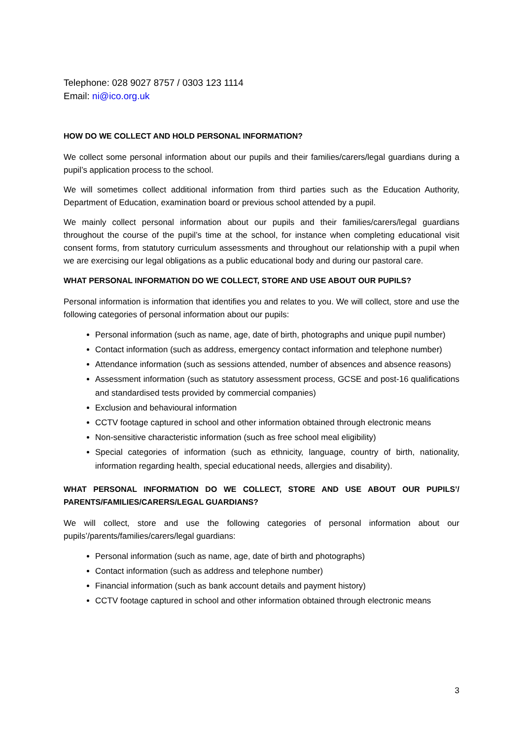Telephone: 028 9027 8757 / 0303 123 1114
Email: ni@ico.org.uk
HOW DO WE COLLECT AND HOLD PERSONAL INFORMATION?
We collect some personal information about our pupils and their families/carers/legal guardians during a pupil’s application process to the school.
We will sometimes collect additional information from third parties such as the Education Authority, Department of Education, examination board or previous school attended by a pupil.
We mainly collect personal information about our pupils and their families/carers/legal guardians throughout the course of the pupil’s time at the school, for instance when completing educational visit consent forms, from statutory curriculum assessments and throughout our relationship with a pupil when we are exercising our legal obligations as a public educational body and during our pastoral care.
WHAT PERSONAL INFORMATION DO WE COLLECT, STORE AND USE ABOUT OUR PUPILS?
Personal information is information that identifies you and relates to you. We will collect, store and use the following categories of personal information about our pupils:
Personal information (such as name, age, date of birth, photographs and unique pupil number)
Contact information (such as address, emergency contact information and telephone number)
Attendance information (such as sessions attended, number of absences and absence reasons)
Assessment information (such as statutory assessment process, GCSE and post-16 qualifications and standardised tests provided by commercial companies)
Exclusion and behavioural information
CCTV footage captured in school and other information obtained through electronic means
Non-sensitive characteristic information (such as free school meal eligibility)
Special categories of information (such as ethnicity, language, country of birth, nationality, information regarding health, special educational needs, allergies and disability).
WHAT PERSONAL INFORMATION DO WE COLLECT, STORE AND USE ABOUT OUR PUPILS’/ PARENTS/FAMILIES/CARERS/LEGAL GUARDIANS?
We will collect, store and use the following categories of personal information about our pupils’/parents/families/carers/legal guardians:
Personal information (such as name, age, date of birth and photographs)
Contact information (such as address and telephone number)
Financial information (such as bank account details and payment history)
CCTV footage captured in school and other information obtained through electronic means
3